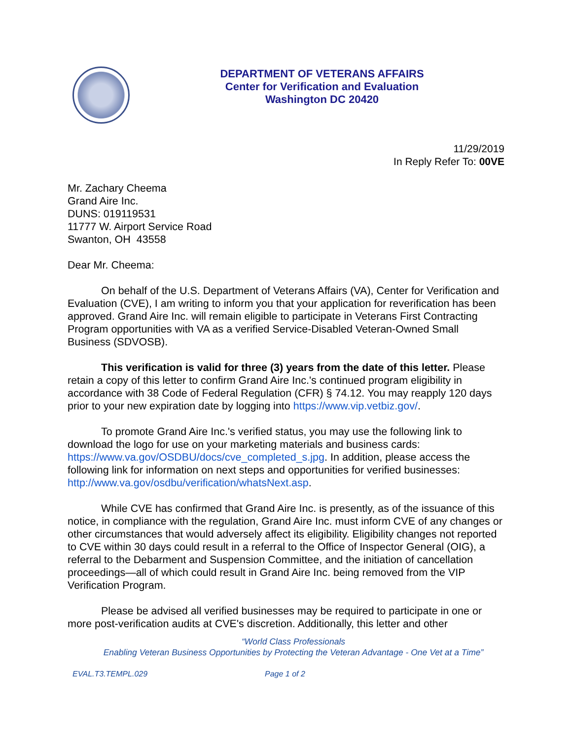DEPARTMENT OF VETERANS AFFAIRS
Center for Verification and Evaluation
Washington DC 20420
11/29/2019
In Reply Refer To: 00VE
Mr. Zachary Cheema
Grand Aire Inc.
DUNS: 019119531
11777 W. Airport Service Road
Swanton, OH 43558
Dear Mr. Cheema:
On behalf of the U.S. Department of Veterans Affairs (VA), Center for Verification and Evaluation (CVE), I am writing to inform you that your application for reverification has been approved. Grand Aire Inc. will remain eligible to participate in Veterans First Contracting Program opportunities with VA as a verified Service-Disabled Veteran-Owned Small Business (SDVOSB).
This verification is valid for three (3) years from the date of this letter. Please retain a copy of this letter to confirm Grand Aire Inc.'s continued program eligibility in accordance with 38 Code of Federal Regulation (CFR) § 74.12. You may reapply 120 days prior to your new expiration date by logging into https://www.vip.vetbiz.gov/.
To promote Grand Aire Inc.'s verified status, you may use the following link to download the logo for use on your marketing materials and business cards: https://www.va.gov/OSDBU/docs/cve_completed_s.jpg. In addition, please access the following link for information on next steps and opportunities for verified businesses: http://www.va.gov/osdbu/verification/whatsNext.asp.
While CVE has confirmed that Grand Aire Inc. is presently, as of the issuance of this notice, in compliance with the regulation, Grand Aire Inc. must inform CVE of any changes or other circumstances that would adversely affect its eligibility. Eligibility changes not reported to CVE within 30 days could result in a referral to the Office of Inspector General (OIG), a referral to the Debarment and Suspension Committee, and the initiation of cancellation proceedings—all of which could result in Grand Aire Inc. being removed from the VIP Verification Program.
Please be advised all verified businesses may be required to participate in one or more post-verification audits at CVE's discretion. Additionally, this letter and other
“World Class Professionals
Enabling Veteran Business Opportunities by Protecting the Veteran Advantage - One Vet at a Time”
EVAL.T3.TEMPL.029 Page 1 of 2